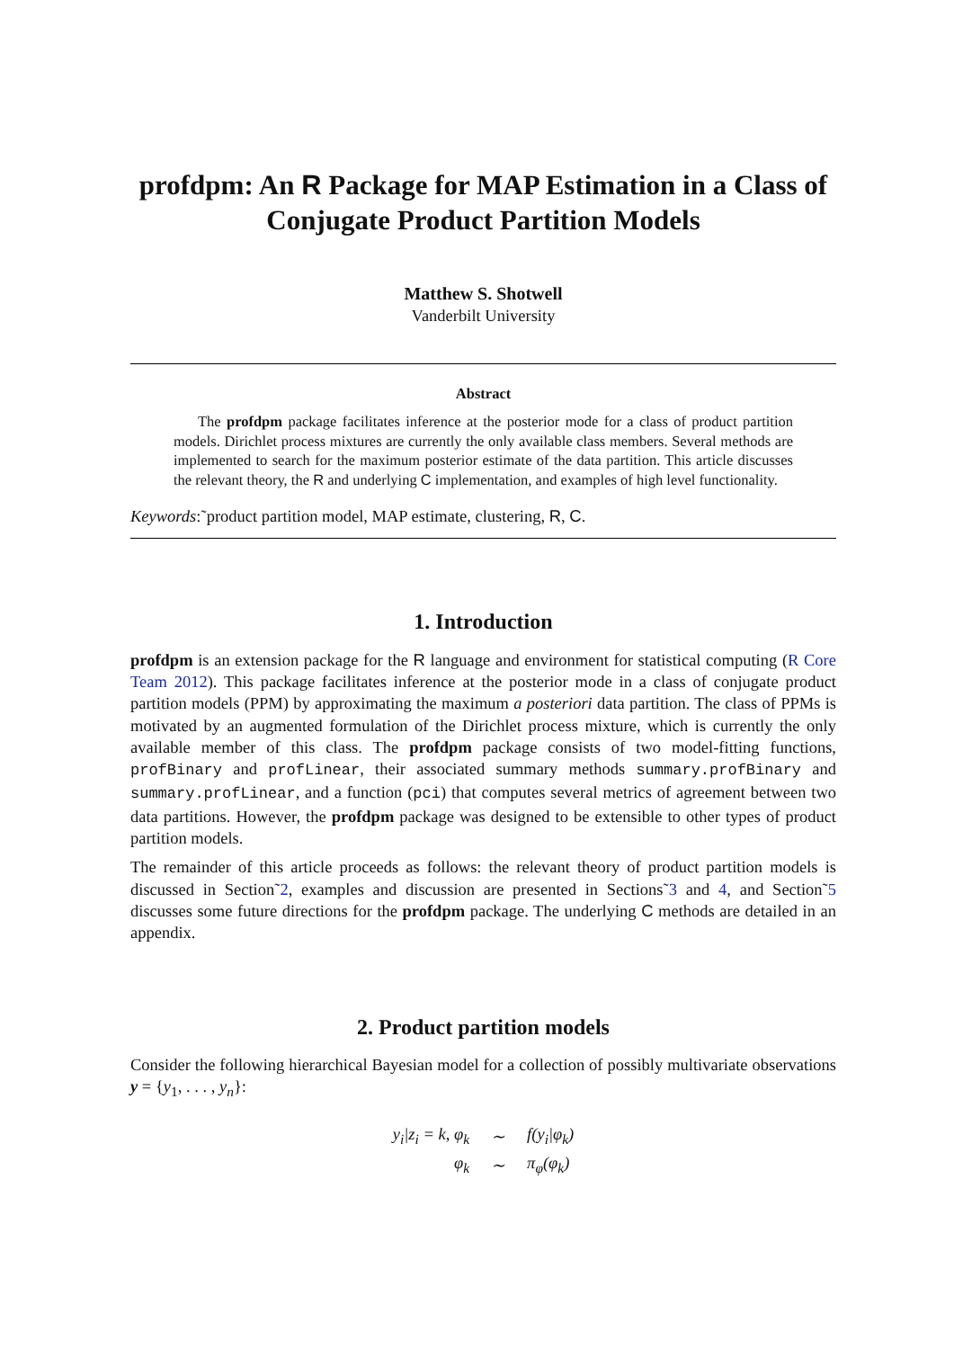profdpm: An R Package for MAP Estimation in a Class of Conjugate Product Partition Models
Matthew S. Shotwell
Vanderbilt University
Abstract
The profdpm package facilitates inference at the posterior mode for a class of product partition models. Dirichlet process mixtures are currently the only available class members. Several methods are implemented to search for the maximum posterior estimate of the data partition. This article discusses the relevant theory, the R and underlying C implementation, and examples of high level functionality.
Keywords:˜product partition model, MAP estimate, clustering, R, C.
1. Introduction
profdpm is an extension package for the R language and environment for statistical computing (R Core Team 2012). This package facilitates inference at the posterior mode in a class of conjugate product partition models (PPM) by approximating the maximum a posteriori data partition. The class of PPMs is motivated by an augmented formulation of the Dirichlet process mixture, which is currently the only available member of this class. The profdpm package consists of two model-fitting functions, profBinary and profLinear, their associated summary methods summary.profBinary and summary.profLinear, and a function (pci) that computes several metrics of agreement between two data partitions. However, the profdpm package was designed to be extensible to other types of product partition models.
The remainder of this article proceeds as follows: the relevant theory of product partition models is discussed in Section˜2, examples and discussion are presented in Sections˜3 and 4, and Section˜5 discusses some future directions for the profdpm package. The underlying C methods are detailed in an appendix.
2. Product partition models
Consider the following hierarchical Bayesian model for a collection of possibly multivariate observations y = {y<sub>1</sub>, . . . , y<sub>n</sub>}:
| y<sub>i</sub>/z<sub>i</sub> = k, φ<sub>k</sub> | ∼ | f(y<sub>i</sub>/φ<sub>k</sub>) |
| φ<sub>k</sub> | ∼ | π<sub>φ</sub>(φ<sub>k</sub>) |